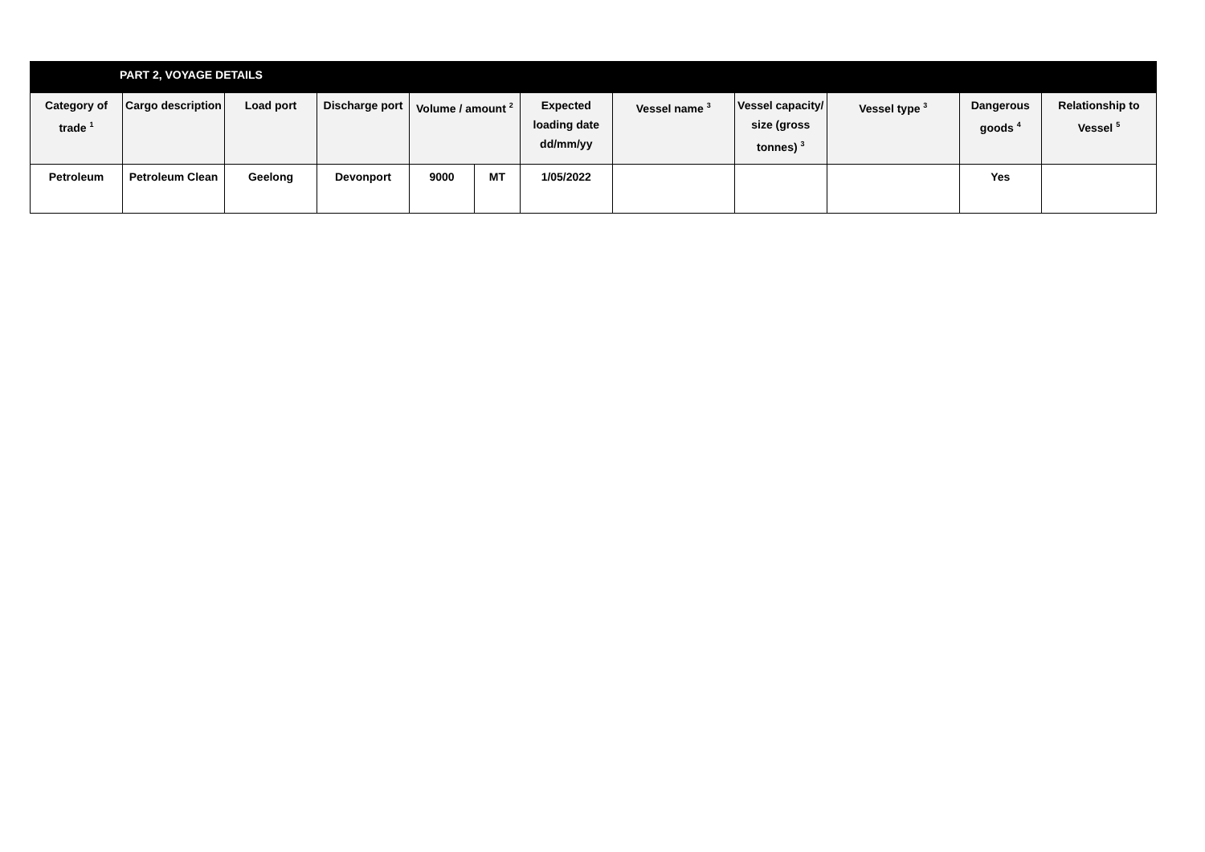| PART 2, VOYAGE DETAILS | | | | | | | | | | | |
| Category of trade <sup>1</sup> | Cargo description | Load port | Discharge port | Volume / amount <sup>2</sup> | | Expected loading date dd/mm/yy | Vessel name <sup>3</sup> | Vessel capacity/ size (gross tonnes) <sup>3</sup> | Vessel type <sup>3</sup> | Dangerous goods <sup>4</sup> | Relationship to Vessel <sup>5</sup> |
| Petroleum | Petroleum Clean | Geelong | Devonport | 9000 | MT | 1/05/2022 | | | | Yes | |